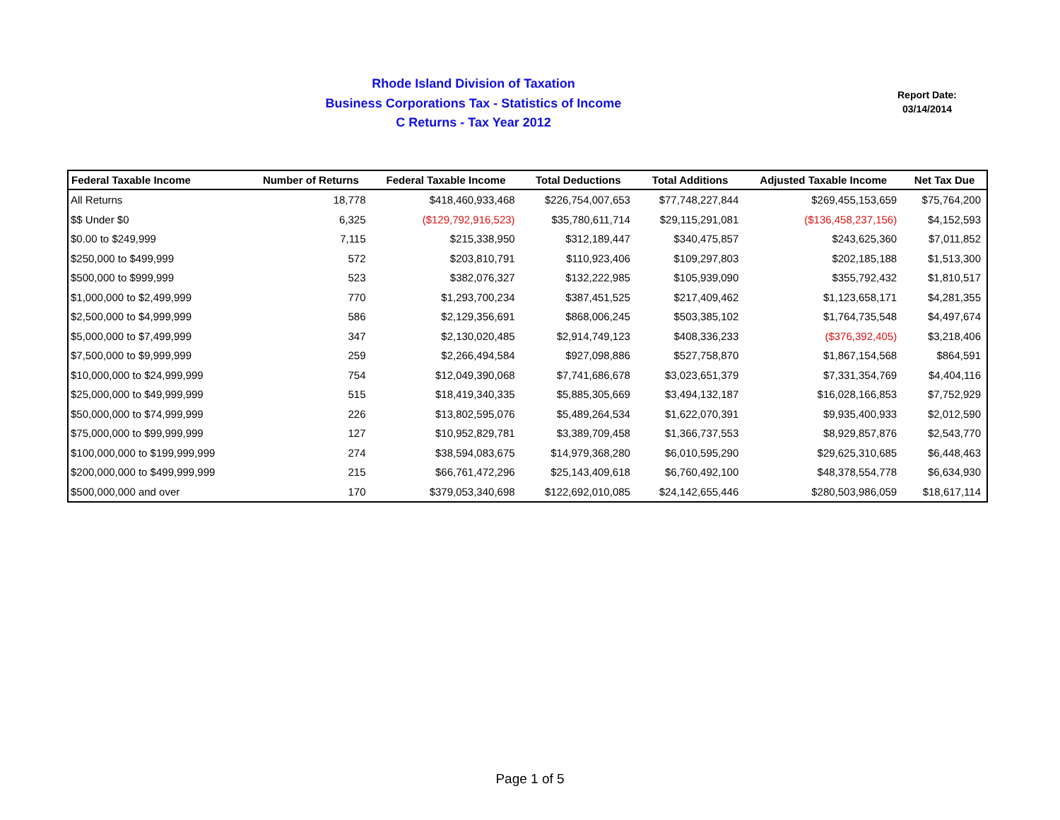Rhode Island Division of Taxation
Business Corporations Tax - Statistics of Income
C Returns - Tax Year 2012
Report Date:
03/14/2014
| Federal Taxable Income | Number of Returns | Federal Taxable Income | Total Deductions | Total Additions | Adjusted Taxable Income | Net Tax Due |
| --- | --- | --- | --- | --- | --- | --- |
| All Returns | 18,778 | $418,460,933,468 | $226,754,007,653 | $77,748,227,844 | $269,455,153,659 | $75,764,200 |
| $$ Under $0 | 6,325 | ($129,792,916,523) | $35,780,611,714 | $29,115,291,081 | ($136,458,237,156) | $4,152,593 |
| $0.00 to $249,999 | 7,115 | $215,338,950 | $312,189,447 | $340,475,857 | $243,625,360 | $7,011,852 |
| $250,000 to $499,999 | 572 | $203,810,791 | $110,923,406 | $109,297,803 | $202,185,188 | $1,513,300 |
| $500,000 to $999,999 | 523 | $382,076,327 | $132,222,985 | $105,939,090 | $355,792,432 | $1,810,517 |
| $1,000,000 to $2,499,999 | 770 | $1,293,700,234 | $387,451,525 | $217,409,462 | $1,123,658,171 | $4,281,355 |
| $2,500,000 to $4,999,999 | 586 | $2,129,356,691 | $868,006,245 | $503,385,102 | $1,764,735,548 | $4,497,674 |
| $5,000,000 to $7,499,999 | 347 | $2,130,020,485 | $2,914,749,123 | $408,336,233 | ($376,392,405) | $3,218,406 |
| $7,500,000 to $9,999,999 | 259 | $2,266,494,584 | $927,098,886 | $527,758,870 | $1,867,154,568 | $864,591 |
| $10,000,000 to $24,999,999 | 754 | $12,049,390,068 | $7,741,686,678 | $3,023,651,379 | $7,331,354,769 | $4,404,116 |
| $25,000,000 to $49,999,999 | 515 | $18,419,340,335 | $5,885,305,669 | $3,494,132,187 | $16,028,166,853 | $7,752,929 |
| $50,000,000 to $74,999,999 | 226 | $13,802,595,076 | $5,489,264,534 | $1,622,070,391 | $9,935,400,933 | $2,012,590 |
| $75,000,000 to $99,999,999 | 127 | $10,952,829,781 | $3,389,709,458 | $1,366,737,553 | $8,929,857,876 | $2,543,770 |
| $100,000,000 to $199,999,999 | 274 | $38,594,083,675 | $14,979,368,280 | $6,010,595,290 | $29,625,310,685 | $6,448,463 |
| $200,000,000 to $499,999,999 | 215 | $66,761,472,296 | $25,143,409,618 | $6,760,492,100 | $48,378,554,778 | $6,634,930 |
| $500,000,000 and over | 170 | $379,053,340,698 | $122,692,010,085 | $24,142,655,446 | $280,503,986,059 | $18,617,114 |
Page 1 of 5